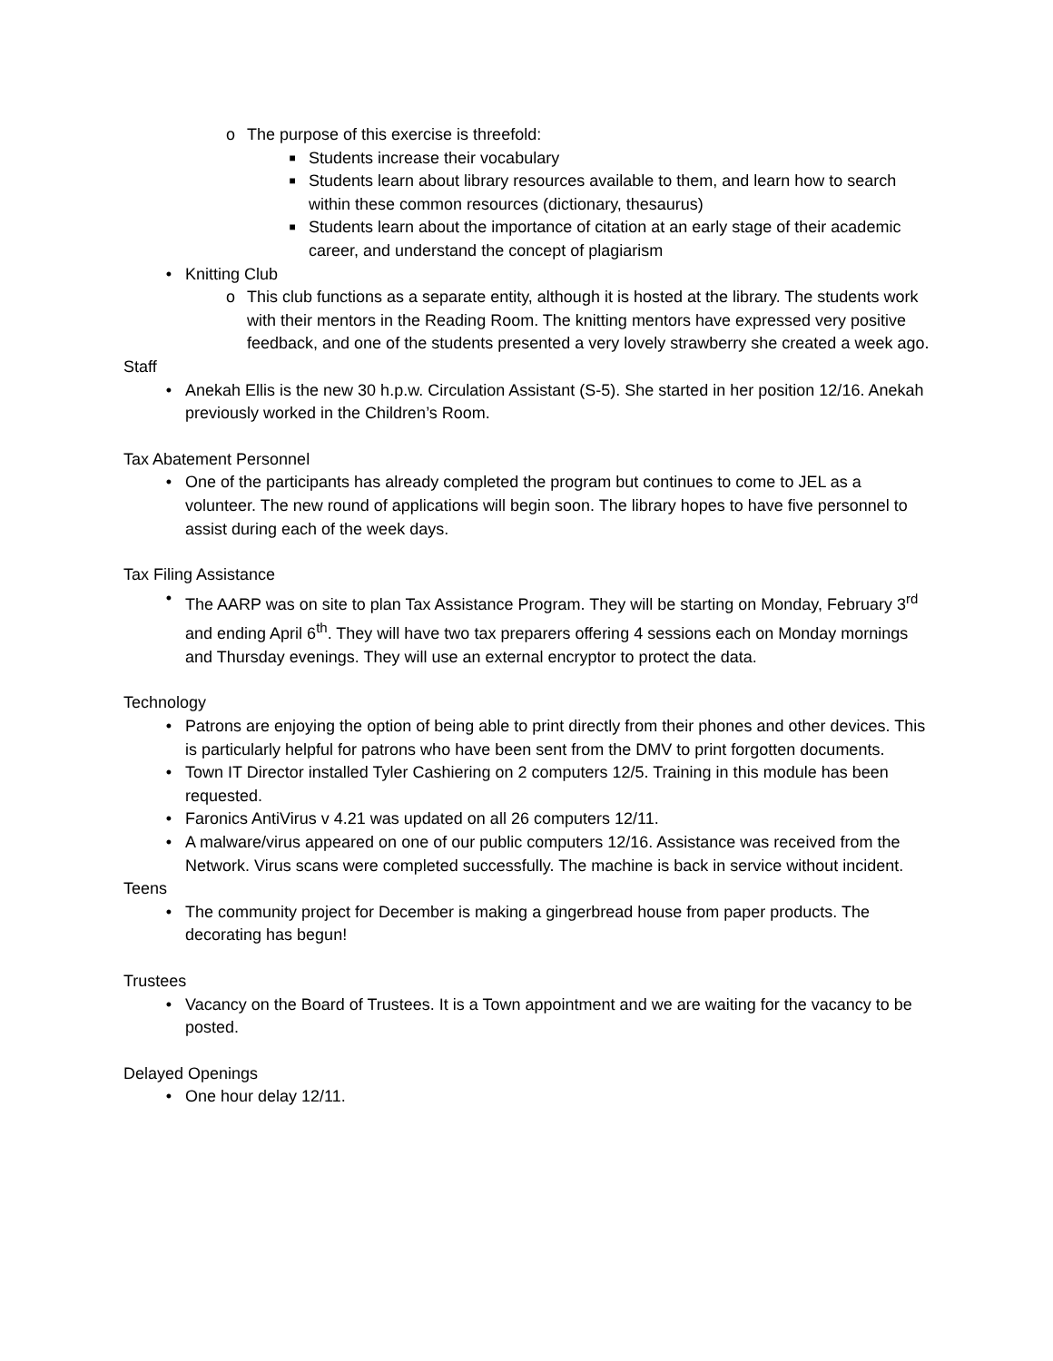o The purpose of this exercise is threefold:
■
Students increase their vocabulary
■
Students learn about library resources available to them, and learn how to search within these common resources (dictionary, thesaurus)
■
Students learn about the importance of citation at an early stage of their academic career, and understand the concept of plagiarism
• Knitting Club
o This club functions as a separate entity, although it is hosted at the library. The students work with their mentors in the Reading Room. The knitting mentors have expressed very positive feedback, and one of the students presented a very lovely strawberry she created a week ago.
Staff
• Anekah Ellis is the new 30 h.p.w. Circulation Assistant (S-5). She started in her position 12/16. Anekah previously worked in the Children’s Room.
Tax Abatement Personnel
• One of the participants has already completed the program but continues to come to JEL as a volunteer. The new round of applications will begin soon. The library hopes to have five personnel to assist during each of the week days.
Tax Filing Assistance
• The AARP was on site to plan Tax Assistance Program. They will be starting on Monday, February 3<sup>rd</sup> and ending April 6<sup>th</sup>. They will have two tax preparers offering 4 sessions each on Monday mornings and Thursday evenings. They will use an external encryptor to protect the data.
Technology
• Patrons are enjoying the option of being able to print directly from their phones and other devices. This is particularly helpful for patrons who have been sent from the DMV to print forgotten documents.
• Town IT Director installed Tyler Cashiering on 2 computers 12/5. Training in this module has been requested.
• Faronics AntiVirus v 4.21 was updated on all 26 computers 12/11.
• A malware/virus appeared on one of our public computers 12/16. Assistance was received from the Network. Virus scans were completed successfully. The machine is back in service without incident.
Teens
• The community project for December is making a gingerbread house from paper products. The decorating has begun!
Trustees
• Vacancy on the Board of Trustees. It is a Town appointment and we are waiting for the vacancy to be posted.
Delayed Openings
• One hour delay 12/11.